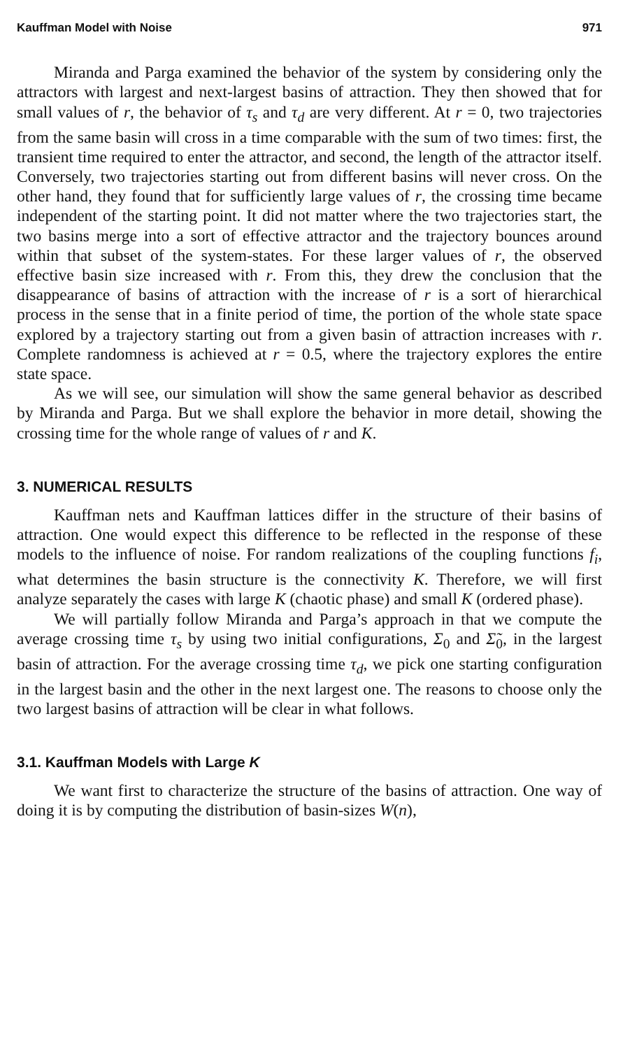Kauffman Model with Noise 971
Miranda and Parga examined the behavior of the system by considering only the attractors with largest and next-largest basins of attraction. They then showed that for small values of r, the behavior of τ<sub>s</sub> and τ<sub>d</sub> are very different. At r = 0, two trajectories from the same basin will cross in a time comparable with the sum of two times: first, the transient time required to enter the attractor, and second, the length of the attractor itself. Conversely, two trajectories starting out from different basins will never cross. On the other hand, they found that for sufficiently large values of r, the crossing time became independent of the starting point. It did not matter where the two trajectories start, the two basins merge into a sort of effective attractor and the trajectory bounces around within that subset of the system-states. For these larger values of r, the observed effective basin size increased with r. From this, they drew the conclusion that the disappearance of basins of attraction with the increase of r is a sort of hierarchical process in the sense that in a finite period of time, the portion of the whole state space explored by a trajectory starting out from a given basin of attraction increases with r. Complete randomness is achieved at r = 0.5, where the trajectory explores the entire state space.
As we will see, our simulation will show the same general behavior as described by Miranda and Parga. But we shall explore the behavior in more detail, showing the crossing time for the whole range of values of r and K.
3. NUMERICAL RESULTS
Kauffman nets and Kauffman lattices differ in the structure of their basins of attraction. One would expect this difference to be reflected in the response of these models to the influence of noise. For random realizations of the coupling functions f<sub>i</sub>, what determines the basin structure is the connectivity K. Therefore, we will first analyze separately the cases with large K (chaotic phase) and small K (ordered phase).
We will partially follow Miranda and Parga’s approach in that we compute the average crossing time τ<sub>s</sub> by using two initial configurations, Σ<sub>0</sub> and Σ̃<sub>0</sub>, in the largest basin of attraction. For the average crossing time τ<sub>d</sub>, we pick one starting configuration in the largest basin and the other in the next largest one. The reasons to choose only the two largest basins of attraction will be clear in what follows.
3.1. Kauffman Models with Large K
We want first to characterize the structure of the basins of attraction. One way of doing it is by computing the distribution of basin-sizes W(n),